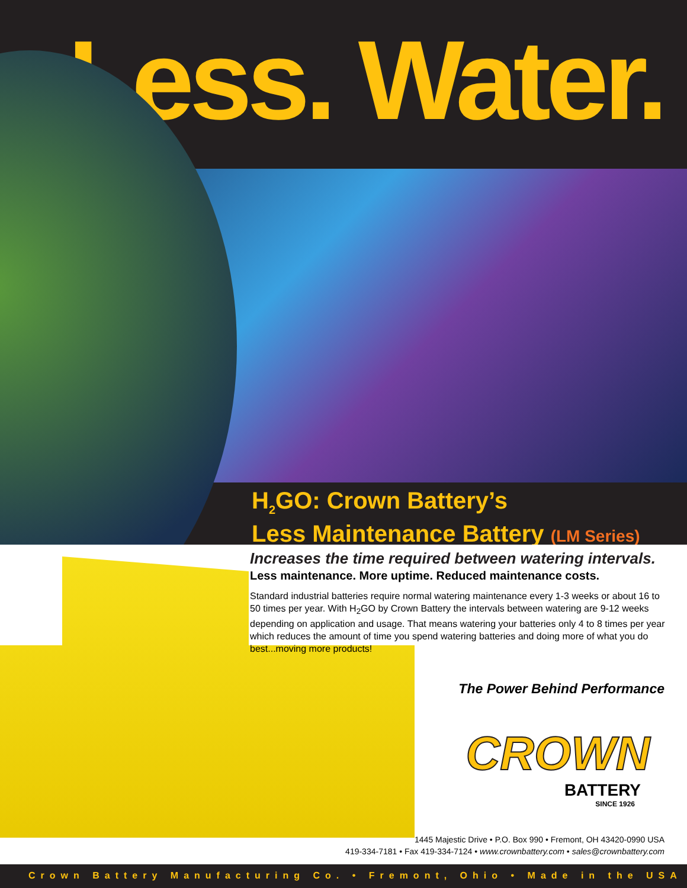Less. Water.
H<sub>2</sub>GO: Crown Battery’s
Less Maintenance Battery (LM Series)
Increases the time required between watering intervals.
Less maintenance. More uptime. Reduced maintenance costs.
Standard industrial batteries require normal watering maintenance every 1-3 weeks or about 16 to 50 times per year. With H<sub>2</sub>GO by Crown Battery the intervals between watering are 9-12 weeks depending on application and usage. That means watering your batteries only 4 to 8 times per year which reduces the amount of time you spend watering batteries and doing more of what you do best...moving more products!
The Power Behind Performance
CROWN
BATTERY
SINCE 1926
1445 Majestic Drive • P.O. Box 990 • Fremont, OH 43420-0990 USA
419-334-7181 • Fax 419-334-7124 • www.crownbattery.com • sales@crownbattery.com
Crown Battery Manufacturing Co. • Fremont, Ohio • Made in the USA